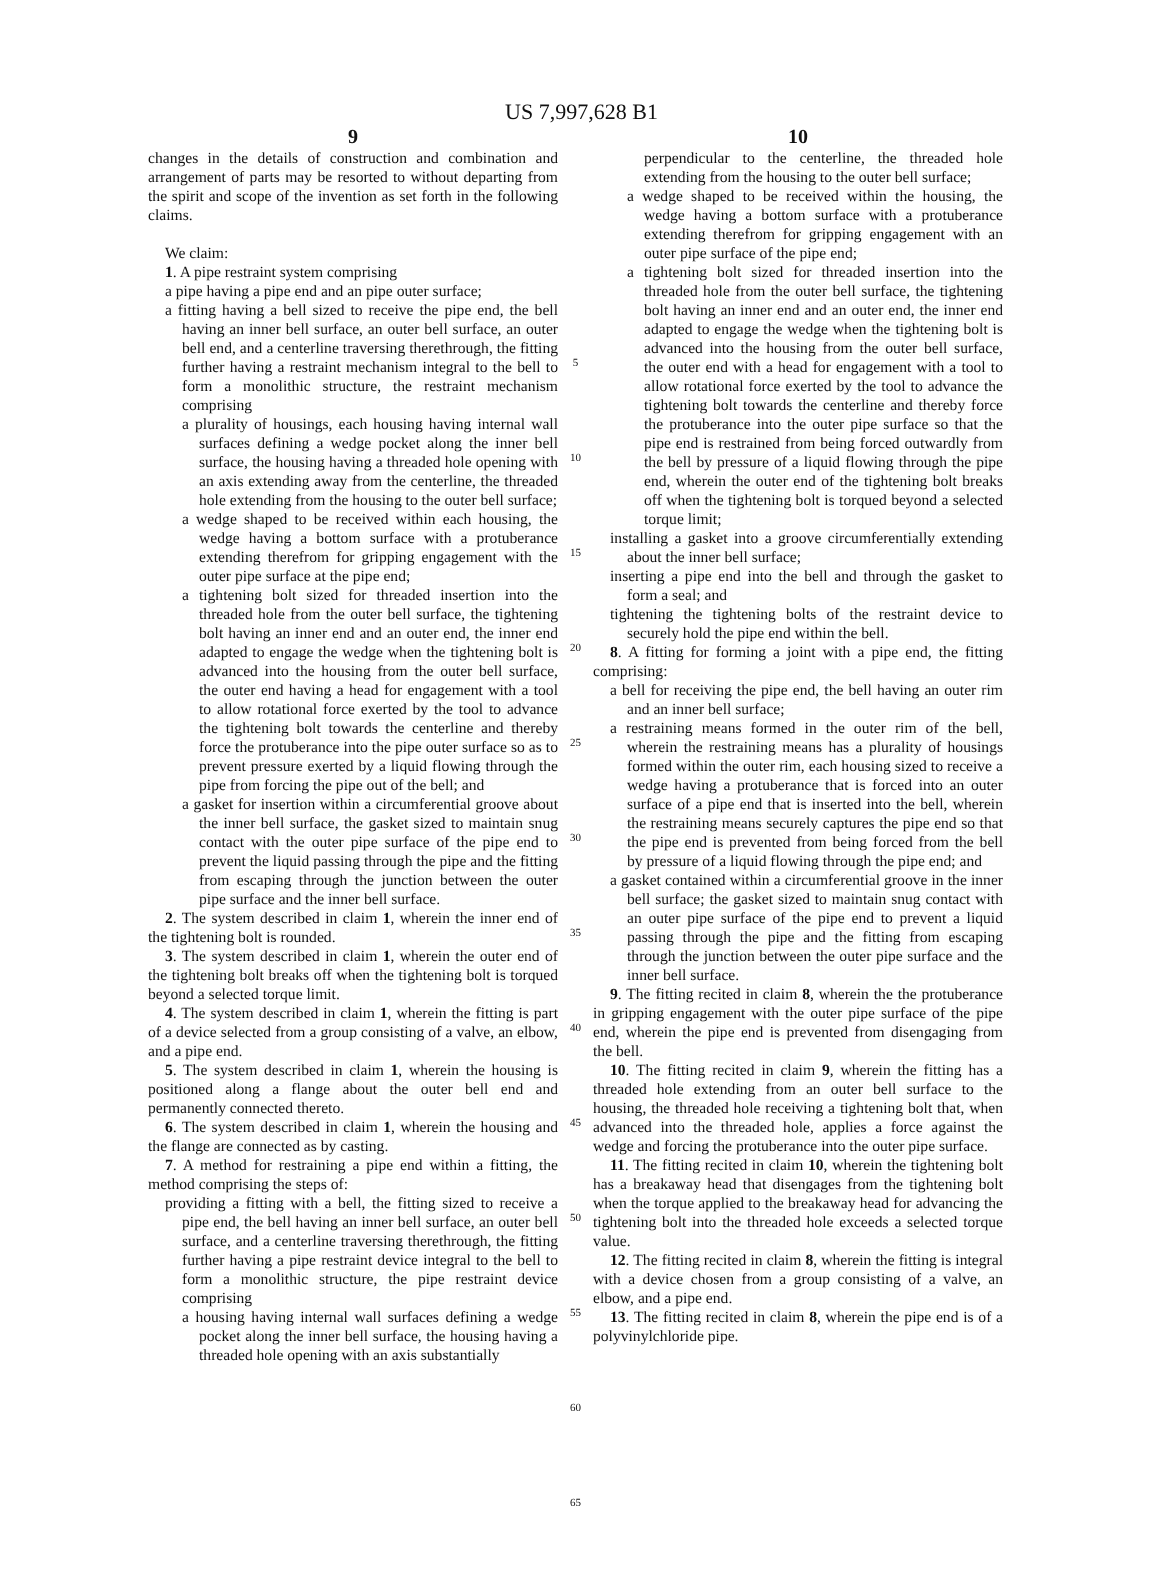US 7,997,628 B1
9
changes in the details of construction and combination and arrangement of parts may be resorted to without departing from the spirit and scope of the invention as set forth in the following claims.
We claim:
1. A pipe restraint system comprising
a pipe having a pipe end and an pipe outer surface;
a fitting having a bell sized to receive the pipe end, the bell having an inner bell surface, an outer bell surface, an outer bell end, and a centerline traversing therethrough, the fitting further having a restraint mechanism integral to the bell to form a monolithic structure, the restraint mechanism comprising
a plurality of housings, each housing having internal wall surfaces defining a wedge pocket along the inner bell surface, the housing having a threaded hole opening with an axis extending away from the centerline, the threaded hole extending from the housing to the outer bell surface;
a wedge shaped to be received within each housing, the wedge having a bottom surface with a protuberance extending therefrom for gripping engagement with the outer pipe surface at the pipe end;
a tightening bolt sized for threaded insertion into the threaded hole from the outer bell surface, the tightening bolt having an inner end and an outer end, the inner end adapted to engage the wedge when the tightening bolt is advanced into the housing from the outer bell surface, the outer end having a head for engagement with a tool to allow rotational force exerted by the tool to advance the tightening bolt towards the centerline and thereby force the protuberance into the pipe outer surface so as to prevent pressure exerted by a liquid flowing through the pipe from forcing the pipe out of the bell; and
a gasket for insertion within a circumferential groove about the inner bell surface, the gasket sized to maintain snug contact with the outer pipe surface of the pipe end to prevent the liquid passing through the pipe and the fitting from escaping through the junction between the outer pipe surface and the inner bell surface.
2. The system described in claim 1, wherein the inner end of the tightening bolt is rounded.
3. The system described in claim 1, wherein the outer end of the tightening bolt breaks off when the tightening bolt is torqued beyond a selected torque limit.
4. The system described in claim 1, wherein the fitting is part of a device selected from a group consisting of a valve, an elbow, and a pipe end.
5. The system described in claim 1, wherein the housing is positioned along a flange about the outer bell end and permanently connected thereto.
6. The system described in claim 1, wherein the housing and the flange are connected as by casting.
7. A method for restraining a pipe end within a fitting, the method comprising the steps of:
providing a fitting with a bell, the fitting sized to receive a pipe end, the bell having an inner bell surface, an outer bell surface, and a centerline traversing therethrough, the fitting further having a pipe restraint device integral to the bell to form a monolithic structure, the pipe restraint device comprising
a housing having internal wall surfaces defining a wedge pocket along the inner bell surface, the housing having a threaded hole opening with an axis substantially
5
10
15
20
25
30
35
40
45
50
55
60
65
10
perpendicular to the centerline, the threaded hole extending from the housing to the outer bell surface;
a wedge shaped to be received within the housing, the wedge having a bottom surface with a protuberance extending therefrom for gripping engagement with an outer pipe surface of the pipe end;
a tightening bolt sized for threaded insertion into the threaded hole from the outer bell surface, the tightening bolt having an inner end and an outer end, the inner end adapted to engage the wedge when the tightening bolt is advanced into the housing from the outer bell surface, the outer end with a head for engagement with a tool to allow rotational force exerted by the tool to advance the tightening bolt towards the centerline and thereby force the protuberance into the outer pipe surface so that the pipe end is restrained from being forced outwardly from the bell by pressure of a liquid flowing through the pipe end, wherein the outer end of the tightening bolt breaks off when the tightening bolt is torqued beyond a selected torque limit;
installing a gasket into a groove circumferentially extending about the inner bell surface;
inserting a pipe end into the bell and through the gasket to form a seal; and
tightening the tightening bolts of the restraint device to securely hold the pipe end within the bell.
8. A fitting for forming a joint with a pipe end, the fitting comprising:
a bell for receiving the pipe end, the bell having an outer rim and an inner bell surface;
a restraining means formed in the outer rim of the bell, wherein the restraining means has a plurality of housings formed within the outer rim, each housing sized to receive a wedge having a protuberance that is forced into an outer surface of a pipe end that is inserted into the bell, wherein the restraining means securely captures the pipe end so that the pipe end is prevented from being forced from the bell by pressure of a liquid flowing through the pipe end; and
a gasket contained within a circumferential groove in the inner bell surface; the gasket sized to maintain snug contact with an outer pipe surface of the pipe end to prevent a liquid passing through the pipe and the fitting from escaping through the junction between the outer pipe surface and the inner bell surface.
9. The fitting recited in claim 8, wherein the the protuberance in gripping engagement with the outer pipe surface of the pipe end, wherein the pipe end is prevented from disengaging from the bell.
10. The fitting recited in claim 9, wherein the fitting has a threaded hole extending from an outer bell surface to the housing, the threaded hole receiving a tightening bolt that, when advanced into the threaded hole, applies a force against the wedge and forcing the protuberance into the outer pipe surface.
11. The fitting recited in claim 10, wherein the tightening bolt has a breakaway head that disengages from the tightening bolt when the torque applied to the breakaway head for advancing the tightening bolt into the threaded hole exceeds a selected torque value.
12. The fitting recited in claim 8, wherein the fitting is integral with a device chosen from a group consisting of a valve, an elbow, and a pipe end.
13. The fitting recited in claim 8, wherein the pipe end is of a polyvinylchloride pipe.